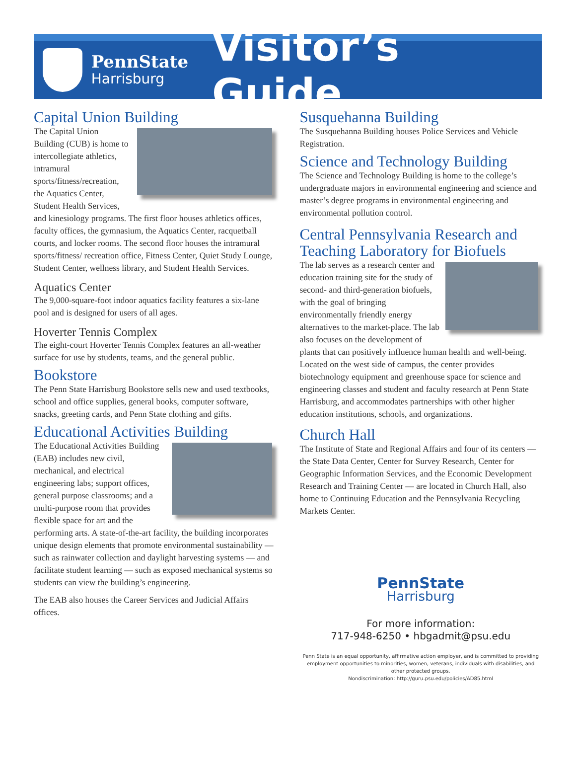PennState
Harrisburg
Visitor’s Guide
Capital Union Building
The Capital Union Building (CUB) is home to intercollegiate athletics, intramural sports/fitness/recreation, the Aquatics Center, Student Health Services, and kinesiology programs. The first floor houses athletics offices, faculty offices, the gymnasium, the Aquatics Center, racquetball courts, and locker rooms. The second floor houses the intramural sports/fitness/ recreation office, Fitness Center, Quiet Study Lounge, Student Center, wellness library, and Student Health Services.
Aquatics Center
The 9,000-square-foot indoor aquatics facility features a six-lane pool and is designed for users of all ages.
Hoverter Tennis Complex
The eight-court Hoverter Tennis Complex features an all-weather surface for use by students, teams, and the general public.
Bookstore
The Penn State Harrisburg Bookstore sells new and used textbooks, school and office supplies, general books, computer software, snacks, greeting cards, and Penn State clothing and gifts.
Educational Activities Building
The Educational Activities Building (EAB) includes new civil, mechanical, and electrical engineering labs; support offices, general purpose classrooms; and a multi-purpose room that provides flexible space for art and the performing arts. A state-of-the-art facility, the building incorporates unique design elements that promote environmental sustainability — such as rainwater collection and daylight harvesting systems — and facilitate student learning — such as exposed mechanical systems so students can view the building’s engineering.
The EAB also houses the Career Services and Judicial Affairs offices.
Susquehanna Building
The Susquehanna Building houses Police Services and Vehicle Registration.
Science and Technology Building
The Science and Technology Building is home to the college’s undergraduate majors in environmental engineering and science and master’s degree programs in environmental engineering and environmental pollution control.
Central Pennsylvania Research and Teaching Laboratory for Biofuels
The lab serves as a research center and education training site for the study of second- and third-generation biofuels, with the goal of bringing environmentally friendly energy alternatives to the market-place. The lab also focuses on the development of plants that can positively influence human health and well-being. Located on the west side of campus, the center provides biotechnology equipment and greenhouse space for science and engineering classes and student and faculty research at Penn State Harrisburg, and accommodates partnerships with other higher education institutions, schools, and organizations.
Church Hall
The Institute of State and Regional Affairs and four of its centers — the State Data Center, Center for Survey Research, Center for Geographic Information Services, and the Economic Development Research and Training Center — are located in Church Hall, also home to Continuing Education and the Pennsylvania Recycling Markets Center.
PennState
Harrisburg
For more information:
717-948-6250 • hbgadmit@psu.edu
Penn State is an equal opportunity, affirmative action employer, and is committed to providing employment opportunities to minorities, women, veterans, individuals with disabilities, and other protected groups.
Nondiscrimination: http://guru.psu.edu/policies/AD85.html